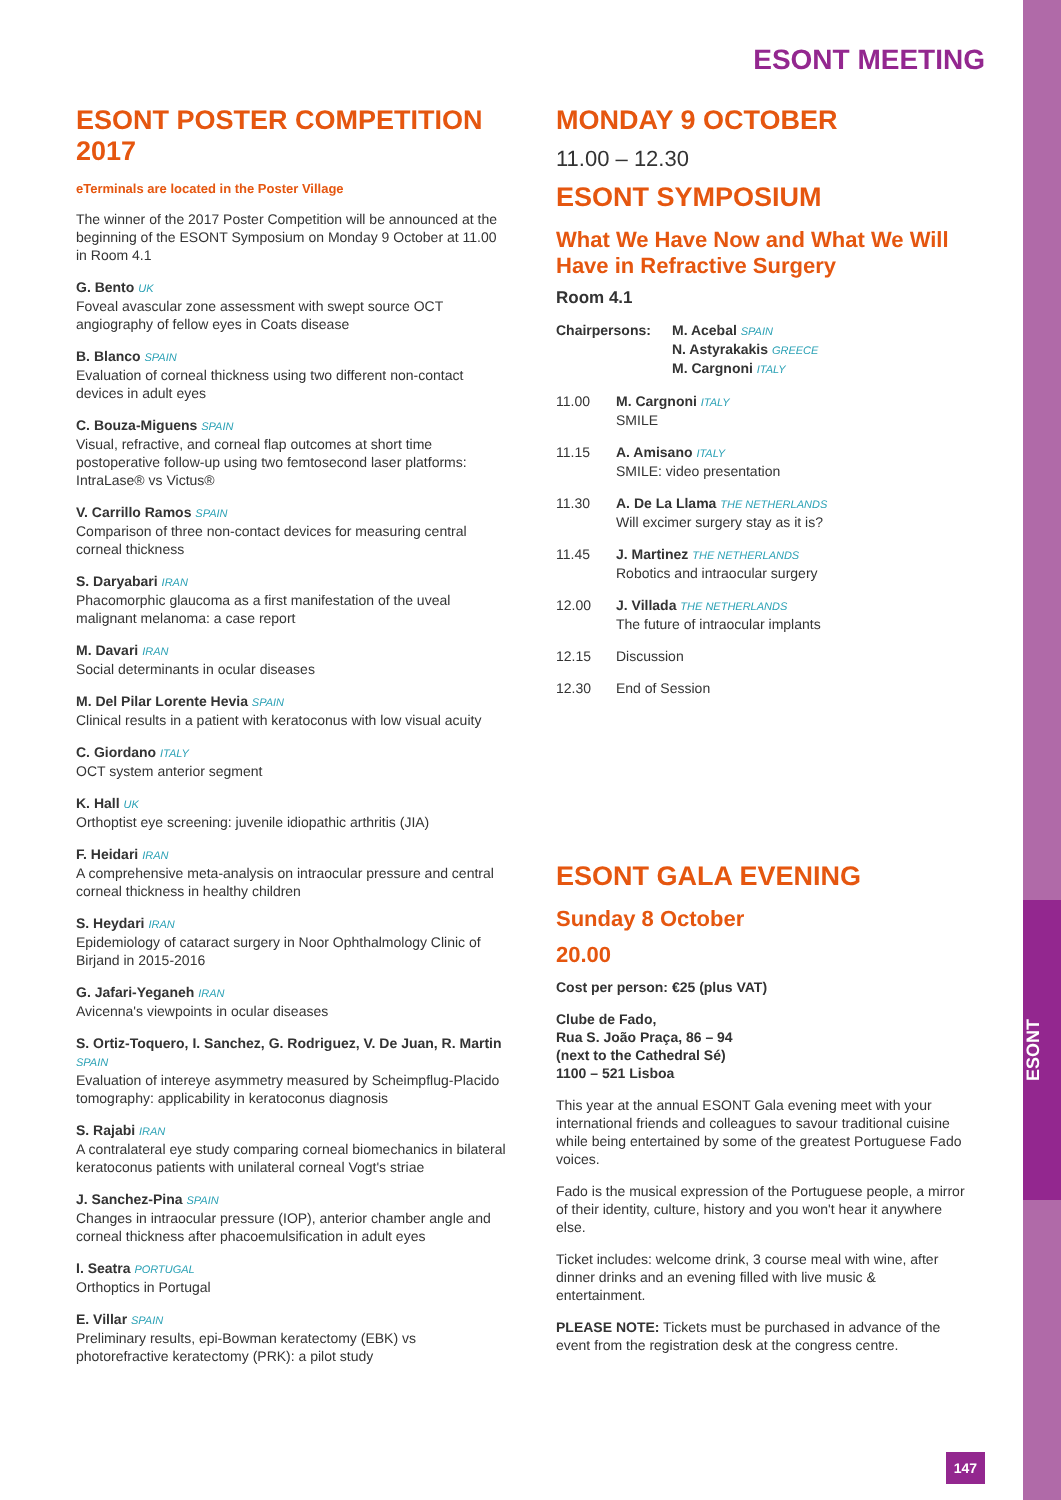ESONT
ESONT MEETING
ESONT POSTER COMPETITION 2017
eTerminals are located in the Poster Village
The winner of the 2017 Poster Competition will be announced at the beginning of the ESONT Symposium on Monday 9 October at 11.00 in Room 4.1
G. Bento UK
Foveal avascular zone assessment with swept source OCT angiography of fellow eyes in Coats disease
B. Blanco SPAIN
Evaluation of corneal thickness using two different non-contact devices in adult eyes
C. Bouza-Miguens SPAIN
Visual, refractive, and corneal flap outcomes at short time postoperative follow-up using two femtosecond laser platforms: IntraLase® vs Victus®
V. Carrillo Ramos SPAIN
Comparison of three non-contact devices for measuring central corneal thickness
S. Daryabari IRAN
Phacomorphic glaucoma as a first manifestation of the uveal malignant melanoma: a case report
M. Davari IRAN
Social determinants in ocular diseases
M. Del Pilar Lorente Hevia SPAIN
Clinical results in a patient with keratoconus with low visual acuity
C. Giordano ITALY
OCT system anterior segment
K. Hall UK
Orthoptist eye screening: juvenile idiopathic arthritis (JIA)
F. Heidari IRAN
A comprehensive meta-analysis on intraocular pressure and central corneal thickness in healthy children
S. Heydari IRAN
Epidemiology of cataract surgery in Noor Ophthalmology Clinic of Birjand in 2015-2016
G. Jafari-Yeganeh IRAN
Avicenna's viewpoints in ocular diseases
S. Ortiz-Toquero, I. Sanchez, G. Rodriguez, V. De Juan, R. Martin SPAIN
Evaluation of intereye asymmetry measured by Scheimpflug-Placido tomography: applicability in keratoconus diagnosis
S. Rajabi IRAN
A contralateral eye study comparing corneal biomechanics in bilateral keratoconus patients with unilateral corneal Vogt's striae
J. Sanchez-Pina SPAIN
Changes in intraocular pressure (IOP), anterior chamber angle and corneal thickness after phacoemulsification in adult eyes
I. Seatra PORTUGAL
Orthoptics in Portugal
E. Villar SPAIN
Preliminary results, epi-Bowman keratectomy (EBK) vs photorefractive keratectomy (PRK): a pilot study
MONDAY 9 OCTOBER
11.00 – 12.30
ESONT SYMPOSIUM
What We Have Now and What We Will Have in Refractive Surgery
Room 4.1
Chairpersons: M. Acebal SPAIN
N. Astyrakakis GREECE
M. Cargnoni ITALY
11.00 M. Cargnoni ITALY
SMILE
11.15 A. Amisano ITALY
SMILE: video presentation
11.30 A. De La Llama THE NETHERLANDS
Will excimer surgery stay as it is?
11.45 J. Martinez THE NETHERLANDS
Robotics and intraocular surgery
12.00 J. Villada THE NETHERLANDS
The future of intraocular implants
12.15 Discussion
12.30 End of Session
ESONT GALA EVENING
Sunday 8 October
20.00
Cost per person: €25 (plus VAT)
Clube de Fado,
Rua S. João Praça, 86 – 94
(next to the Cathedral Sé)
1100 – 521 Lisboa
This year at the annual ESONT Gala evening meet with your international friends and colleagues to savour traditional cuisine while being entertained by some of the greatest Portuguese Fado voices.
Fado is the musical expression of the Portuguese people, a mirror of their identity, culture, history and you won't hear it anywhere else.
Ticket includes: welcome drink, 3 course meal with wine, after dinner drinks and an evening filled with live music & entertainment.
PLEASE NOTE: Tickets must be purchased in advance of the event from the registration desk at the congress centre.
147